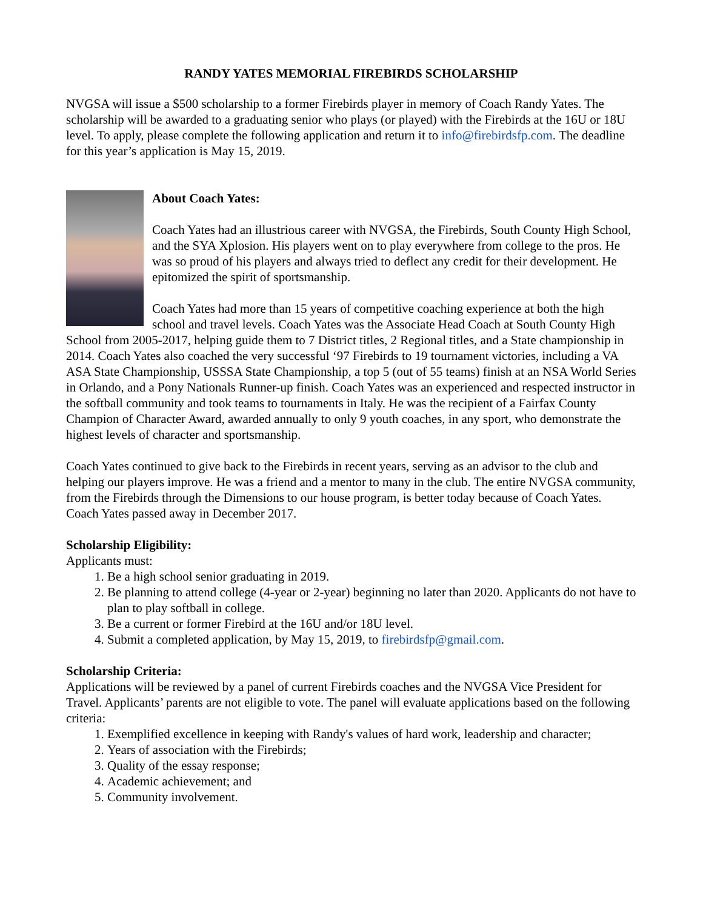RANDY YATES MEMORIAL FIREBIRDS SCHOLARSHIP
NVGSA will issue a $500 scholarship to a former Firebirds player in memory of Coach Randy Yates. The scholarship will be awarded to a graduating senior who plays (or played) with the Firebirds at the 16U or 18U level. To apply, please complete the following application and return it to info@firebirdsfp.com. The deadline for this year’s application is May 15, 2019.
About Coach Yates:
Coach Yates had an illustrious career with NVGSA, the Firebirds, South County High School, and the SYA Xplosion. His players went on to play everywhere from college to the pros. He was so proud of his players and always tried to deflect any credit for their development. He epitomized the spirit of sportsmanship.
Coach Yates had more than 15 years of competitive coaching experience at both the high school and travel levels. Coach Yates was the Associate Head Coach at South County High School from 2005-2017, helping guide them to 7 District titles, 2 Regional titles, and a State championship in 2014. Coach Yates also coached the very successful ‘97 Firebirds to 19 tournament victories, including a VA ASA State Championship, USSSA State Championship, a top 5 (out of 55 teams) finish at an NSA World Series in Orlando, and a Pony Nationals Runner-up finish. Coach Yates was an experienced and respected instructor in the softball community and took teams to tournaments in Italy. He was the recipient of a Fairfax County Champion of Character Award, awarded annually to only 9 youth coaches, in any sport, who demonstrate the highest levels of character and sportsmanship.
Coach Yates continued to give back to the Firebirds in recent years, serving as an advisor to the club and helping our players improve. He was a friend and a mentor to many in the club. The entire NVGSA community, from the Firebirds through the Dimensions to our house program, is better today because of Coach Yates. Coach Yates passed away in December 2017.
Scholarship Eligibility:
Applicants must:
1. Be a high school senior graduating in 2019.
2. Be planning to attend college (4-year or 2-year) beginning no later than 2020. Applicants do not have to plan to play softball in college.
3. Be a current or former Firebird at the 16U and/or 18U level.
4. Submit a completed application, by May 15, 2019, to firebirdsfp@gmail.com.
Scholarship Criteria:
Applications will be reviewed by a panel of current Firebirds coaches and the NVGSA Vice President for Travel. Applicants’ parents are not eligible to vote. The panel will evaluate applications based on the following criteria:
1. Exemplified excellence in keeping with Randy's values of hard work, leadership and character;
2. Years of association with the Firebirds;
3. Quality of the essay response;
4. Academic achievement; and
5. Community involvement.